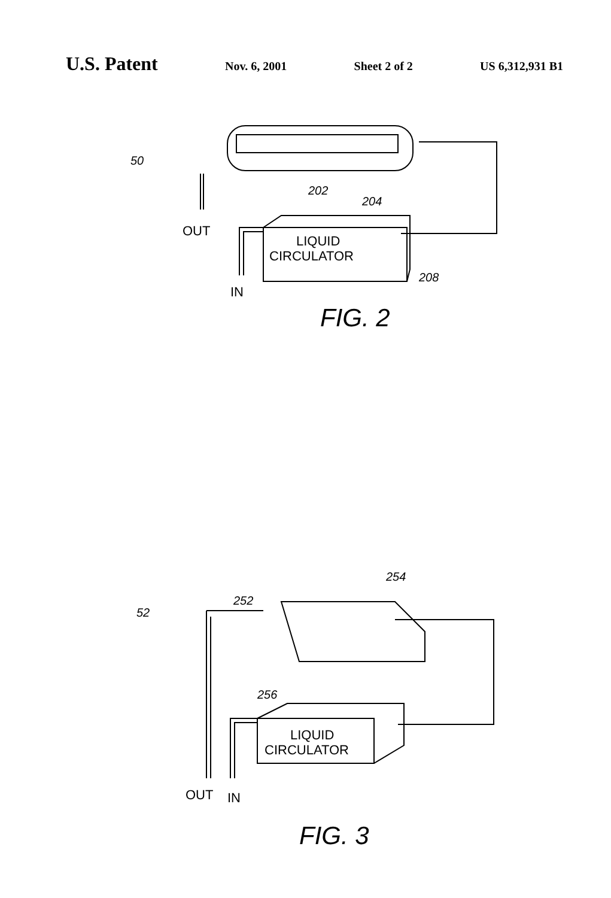U.S. Patent Nov. 6, 2001 Sheet 2 of 2 US 6,312,931 B1
50
202
204
OUT
LIQUID
CIRCULATOR
208
IN
FIG. 2
254
252
52
256
LIQUID
CIRCULATOR
OUT
IN
FIG. 3